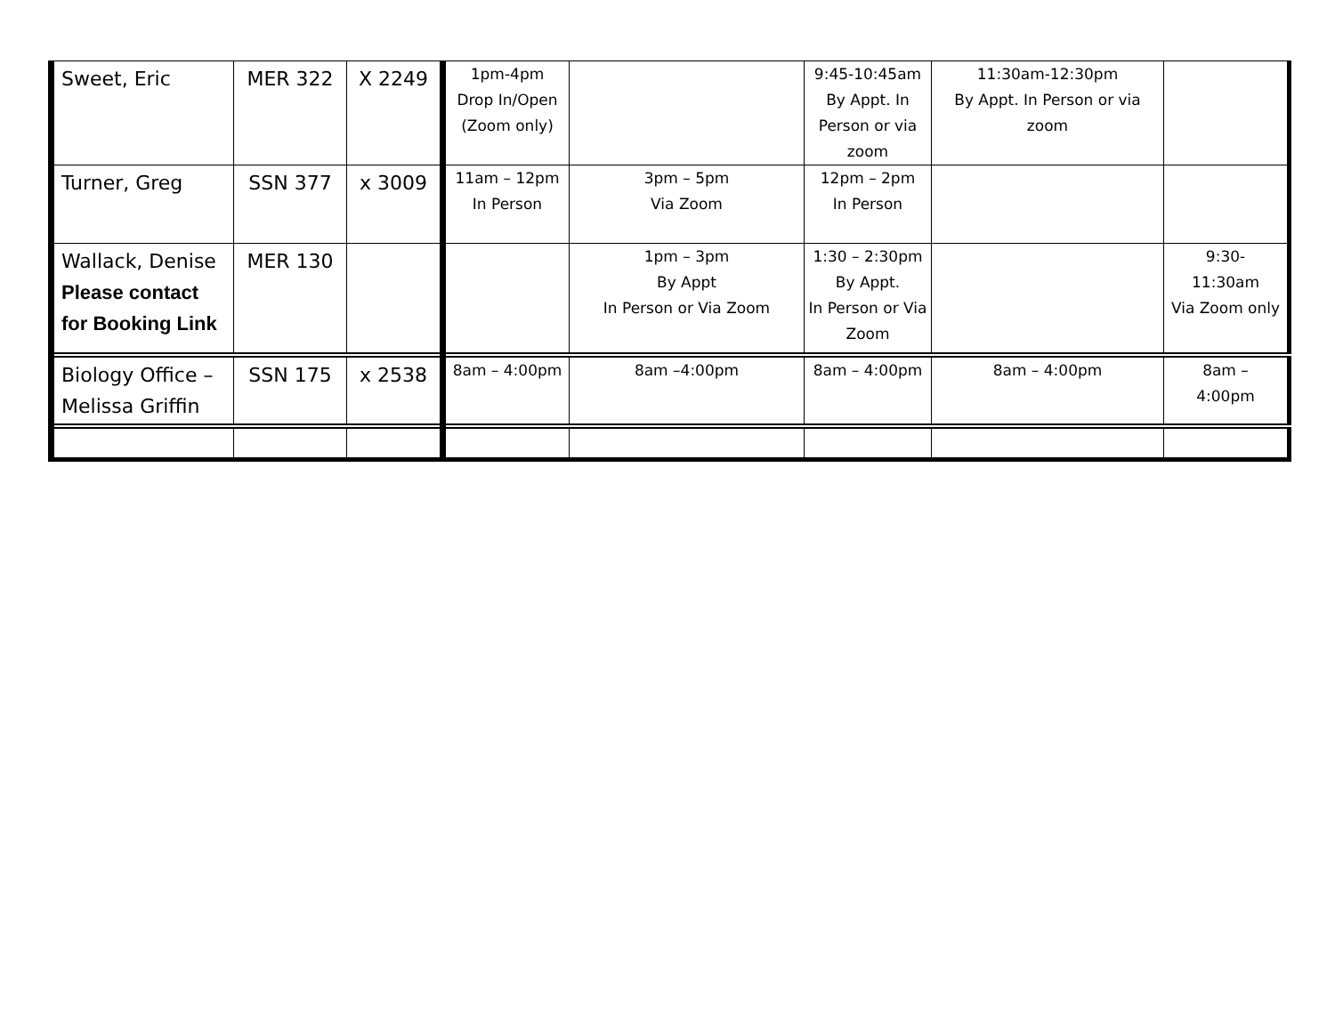| Sweet, Eric | MER 322 | X 2249 | 1pm-4pm Drop In/Open (Zoom only) | | 9:45-10:45am By Appt. In Person or via zoom | 11:30am-12:30pm By Appt. In Person or via zoom | |
| Turner, Greg | SSN 377 | x 3009 | 11am – 12pm In Person | 3pm – 5pm Via Zoom | 12pm – 2pm In Person | | |
| Wallack, Denise Please contact for Booking Link | MER 130 | | | 1pm – 3pm By Appt In Person or Via Zoom | 1:30 – 2:30pm By Appt. In Person or Via Zoom | | 9:30- 11:30am Via Zoom only |
| Biology Office – Melissa Griffin | SSN 175 | x 2538 | 8am – 4:00pm | 8am –4:00pm | 8am – 4:00pm | 8am – 4:00pm | 8am – 4:00pm |